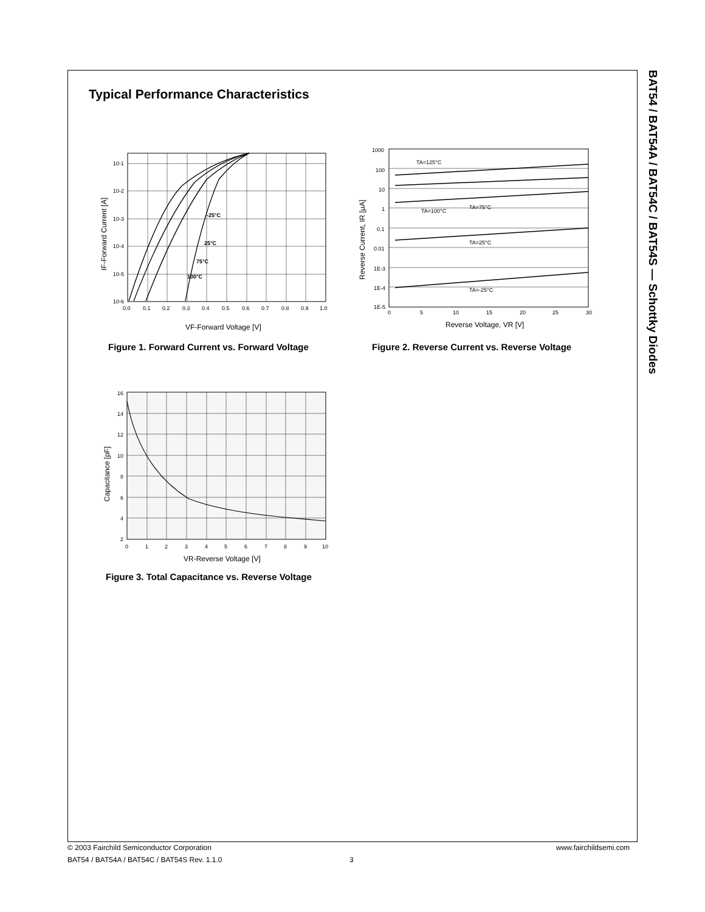BAT54 / BAT54A / BAT54C / BAT54S — Schottky Diodes
Typical Performance Characteristics
-25°C
25°C
75°C
100°C
10-1
10-2
10-3
10-4
10-5
10-6
0.0
0.1
0.2
0.3
0.4
0.5
0.6
0.7
0.8
0.9
1.0
VF-Forward Voltage [V]
IF-Forward Current [A]
TA=125°C
TA=100°C
TA=75°C
TA=25°C
TA=-25°C
1000
100
10
1
0.1
0.01
1E-3
1E-4
1E-5
0
5
10
15
20
25
30
Reverse Voltage, VR [V]
Reverse Current, IR [µA]
Figure 1. Forward Current vs. Forward Voltage
Figure 2. Reverse Current vs. Reverse Voltage
16
14
12
10
8
6
4
2
0
1
2
3
4
5
6
7
8
9
10
VR-Reverse Voltage [V]
Capacitance [pF]
Figure 3. Total Capacitance vs. Reverse Voltage
© 2003 Fairchild Semiconductor Corporation
www.fairchildsemi.com
BAT54 / BAT54A / BAT54C / BAT54S Rev. 1.1.0
3